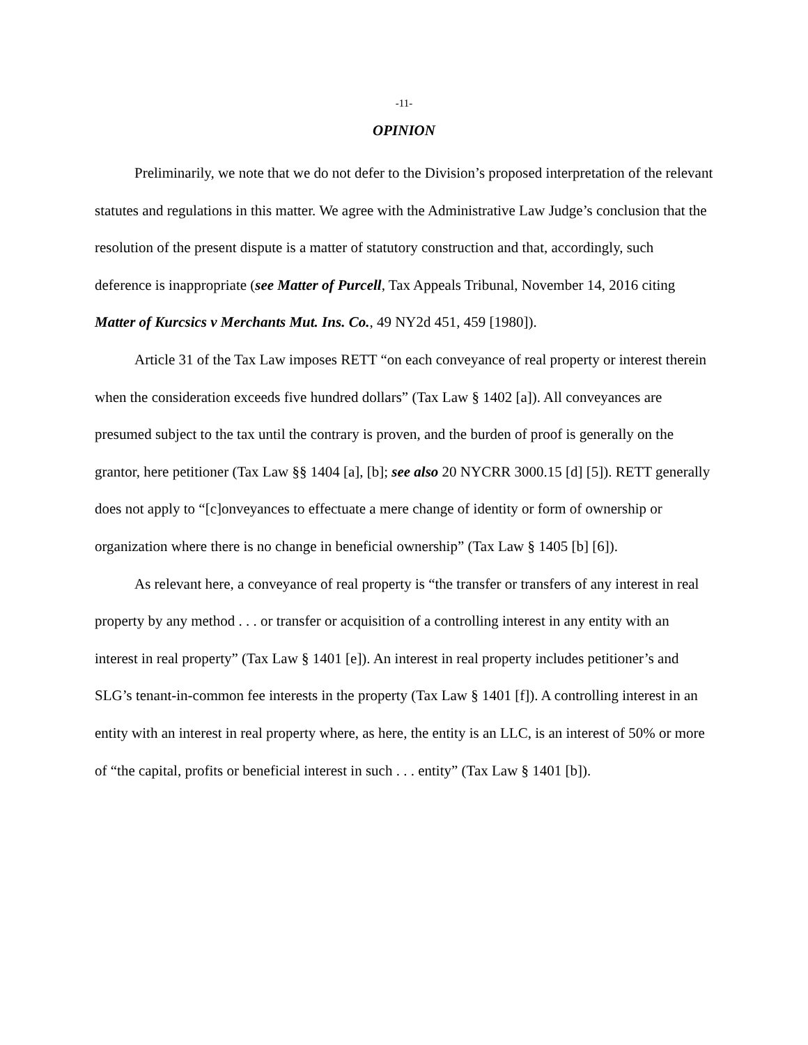-11-
OPINION
Preliminarily, we note that we do not defer to the Division’s proposed interpretation of the relevant statutes and regulations in this matter. We agree with the Administrative Law Judge’s conclusion that the resolution of the present dispute is a matter of statutory construction and that, accordingly, such deference is inappropriate (see Matter of Purcell, Tax Appeals Tribunal, November 14, 2016 citing Matter of Kurcsics v Merchants Mut. Ins. Co., 49 NY2d 451, 459 [1980]).
Article 31 of the Tax Law imposes RETT “on each conveyance of real property or interest therein when the consideration exceeds five hundred dollars” (Tax Law § 1402 [a]). All conveyances are presumed subject to the tax until the contrary is proven, and the burden of proof is generally on the grantor, here petitioner (Tax Law §§ 1404 [a], [b]; see also 20 NYCRR 3000.15 [d] [5]). RETT generally does not apply to “[c]onveyances to effectuate a mere change of identity or form of ownership or organization where there is no change in beneficial ownership” (Tax Law § 1405 [b] [6]).
As relevant here, a conveyance of real property is “the transfer or transfers of any interest in real property by any method . . . or transfer or acquisition of a controlling interest in any entity with an interest in real property” (Tax Law § 1401 [e]). An interest in real property includes petitioner’s and SLG’s tenant-in-common fee interests in the property (Tax Law § 1401 [f]). A controlling interest in an entity with an interest in real property where, as here, the entity is an LLC, is an interest of 50% or more of “the capital, profits or beneficial interest in such . . . entity” (Tax Law § 1401 [b]).